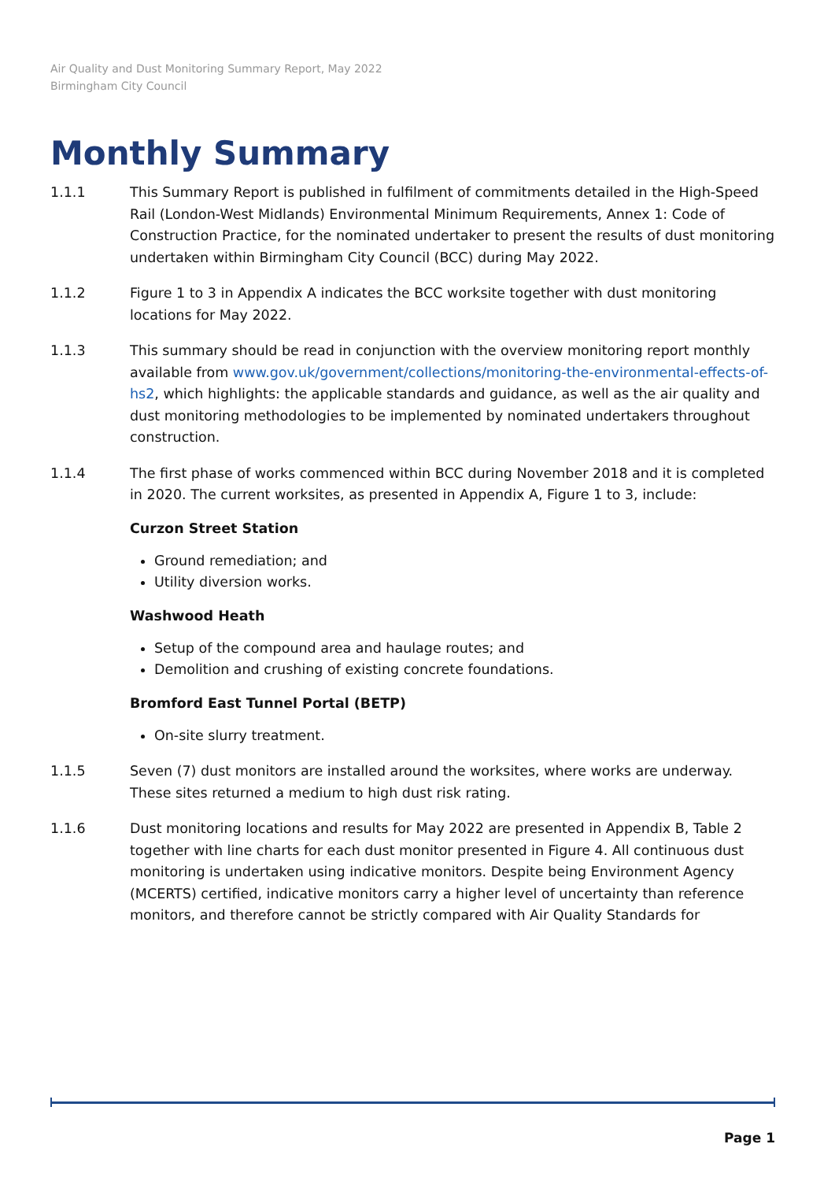Air Quality and Dust Monitoring Summary Report, May 2022
Birmingham City Council
Monthly Summary
1.1.1 This Summary Report is published in fulfilment of commitments detailed in the High-Speed Rail (London-West Midlands) Environmental Minimum Requirements, Annex 1: Code of Construction Practice, for the nominated undertaker to present the results of dust monitoring undertaken within Birmingham City Council (BCC) during May 2022.
1.1.2 Figure 1 to 3 in Appendix A indicates the BCC worksite together with dust monitoring locations for May 2022.
1.1.3 This summary should be read in conjunction with the overview monitoring report monthly available from www.gov.uk/government/collections/monitoring-the-environmental-effects-of-hs2, which highlights: the applicable standards and guidance, as well as the air quality and dust monitoring methodologies to be implemented by nominated undertakers throughout construction.
1.1.4 The first phase of works commenced within BCC during November 2018 and it is completed in 2020. The current worksites, as presented in Appendix A, Figure 1 to 3, include:
Curzon Street Station
Ground remediation; and
Utility diversion works.
Washwood Heath
Setup of the compound area and haulage routes; and
Demolition and crushing of existing concrete foundations.
Bromford East Tunnel Portal (BETP)
On-site slurry treatment.
1.1.5 Seven (7) dust monitors are installed around the worksites, where works are underway. These sites returned a medium to high dust risk rating.
1.1.6 Dust monitoring locations and results for May 2022 are presented in Appendix B, Table 2 together with line charts for each dust monitor presented in Figure 4. All continuous dust monitoring is undertaken using indicative monitors. Despite being Environment Agency (MCERTS) certified, indicative monitors carry a higher level of uncertainty than reference monitors, and therefore cannot be strictly compared with Air Quality Standards for
Page 1